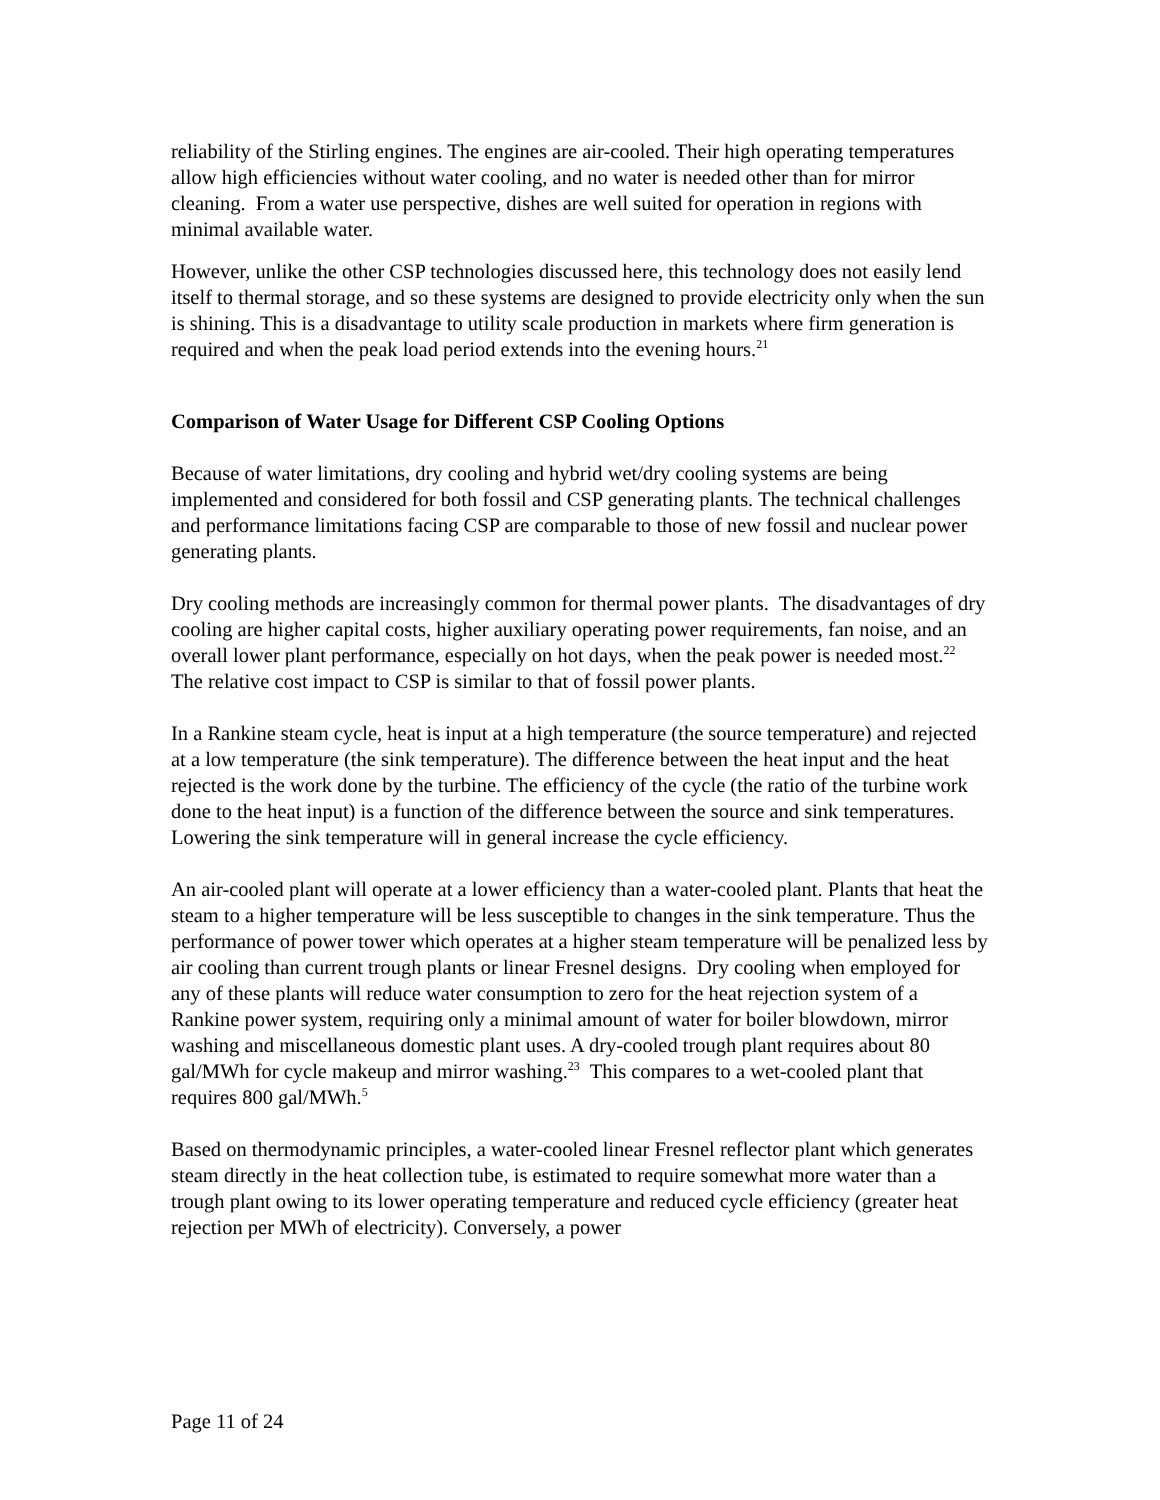reliability of the Stirling engines. The engines are air-cooled. Their high operating temperatures allow high efficiencies without water cooling, and no water is needed other than for mirror cleaning. From a water use perspective, dishes are well suited for operation in regions with minimal available water.
However, unlike the other CSP technologies discussed here, this technology does not easily lend itself to thermal storage, and so these systems are designed to provide electricity only when the sun is shining. This is a disadvantage to utility scale production in markets where firm generation is required and when the peak load period extends into the evening hours.<sup>21</sup>
Comparison of Water Usage for Different CSP Cooling Options
Because of water limitations, dry cooling and hybrid wet/dry cooling systems are being implemented and considered for both fossil and CSP generating plants. The technical challenges and performance limitations facing CSP are comparable to those of new fossil and nuclear power generating plants.
Dry cooling methods are increasingly common for thermal power plants. The disadvantages of dry cooling are higher capital costs, higher auxiliary operating power requirements, fan noise, and an overall lower plant performance, especially on hot days, when the peak power is needed most.<sup>22</sup> The relative cost impact to CSP is similar to that of fossil power plants.
In a Rankine steam cycle, heat is input at a high temperature (the source temperature) and rejected at a low temperature (the sink temperature). The difference between the heat input and the heat rejected is the work done by the turbine. The efficiency of the cycle (the ratio of the turbine work done to the heat input) is a function of the difference between the source and sink temperatures. Lowering the sink temperature will in general increase the cycle efficiency.
An air-cooled plant will operate at a lower efficiency than a water-cooled plant. Plants that heat the steam to a higher temperature will be less susceptible to changes in the sink temperature. Thus the performance of power tower which operates at a higher steam temperature will be penalized less by air cooling than current trough plants or linear Fresnel designs. Dry cooling when employed for any of these plants will reduce water consumption to zero for the heat rejection system of a Rankine power system, requiring only a minimal amount of water for boiler blowdown, mirror washing and miscellaneous domestic plant uses. A dry-cooled trough plant requires about 80 gal/MWh for cycle makeup and mirror washing.<sup>23</sup> This compares to a wet-cooled plant that requires 800 gal/MWh.<sup>5</sup>
Based on thermodynamic principles, a water-cooled linear Fresnel reflector plant which generates steam directly in the heat collection tube, is estimated to require somewhat more water than a trough plant owing to its lower operating temperature and reduced cycle efficiency (greater heat rejection per MWh of electricity). Conversely, a power
Page 11 of 24